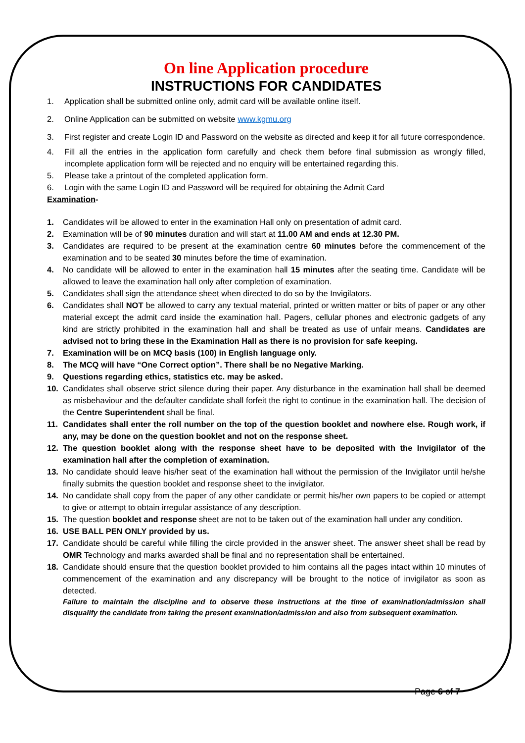On line Application procedure
INSTRUCTIONS FOR CANDIDATES
1. Application shall be submitted online only, admit card will be available online itself.
2. Online Application can be submitted on website www.kgmu.org
3. First register and create Login ID and Password on the website as directed and keep it for all future correspondence.
4. Fill all the entries in the application form carefully and check them before final submission as wrongly filled, incomplete application form will be rejected and no enquiry will be entertained regarding this.
5. Please take a printout of the completed application form.
6. Login with the same Login ID and Password will be required for obtaining the Admit Card
Examination-
1. Candidates will be allowed to enter in the examination Hall only on presentation of admit card.
2. Examination will be of 90 minutes duration and will start at 11.00 AM and ends at 12.30 PM.
3. Candidates are required to be present at the examination centre 60 minutes before the commencement of the examination and to be seated 30 minutes before the time of examination.
4. No candidate will be allowed to enter in the examination hall 15 minutes after the seating time. Candidate will be allowed to leave the examination hall only after completion of examination.
5. Candidates shall sign the attendance sheet when directed to do so by the Invigilators.
6. Candidates shall NOT be allowed to carry any textual material, printed or written matter or bits of paper or any other material except the admit card inside the examination hall. Pagers, cellular phones and electronic gadgets of any kind are strictly prohibited in the examination hall and shall be treated as use of unfair means. Candidates are advised not to bring these in the Examination Hall as there is no provision for safe keeping.
7. Examination will be on MCQ basis (100) in English language only.
8. The MCQ will have “One Correct option”. There shall be no Negative Marking.
9. Questions regarding ethics, statistics etc. may be asked.
10. Candidates shall observe strict silence during their paper. Any disturbance in the examination hall shall be deemed as misbehaviour and the defaulter candidate shall forfeit the right to continue in the examination hall. The decision of the Centre Superintendent shall be final.
11. Candidates shall enter the roll number on the top of the question booklet and nowhere else. Rough work, if any, may be done on the question booklet and not on the response sheet.
12. The question booklet along with the response sheet have to be deposited with the Invigilator of the examination hall after the completion of examination.
13. No candidate should leave his/her seat of the examination hall without the permission of the Invigilator until he/she finally submits the question booklet and response sheet to the invigilator.
14. No candidate shall copy from the paper of any other candidate or permit his/her own papers to be copied or attempt to give or attempt to obtain irregular assistance of any description.
15. The question booklet and response sheet are not to be taken out of the examination hall under any condition.
16. USE BALL PEN ONLY provided by us.
17. Candidate should be careful while filling the circle provided in the answer sheet. The answer sheet shall be read by OMR Technology and marks awarded shall be final and no representation shall be entertained.
18. Candidate should ensure that the question booklet provided to him contains all the pages intact within 10 minutes of commencement of the examination and any discrepancy will be brought to the notice of invigilator as soon as detected.
Failure to maintain the discipline and to observe these instructions at the time of examination/admission shall disqualify the candidate from taking the present examination/admission and also from subsequent examination.
Page 6 of 7